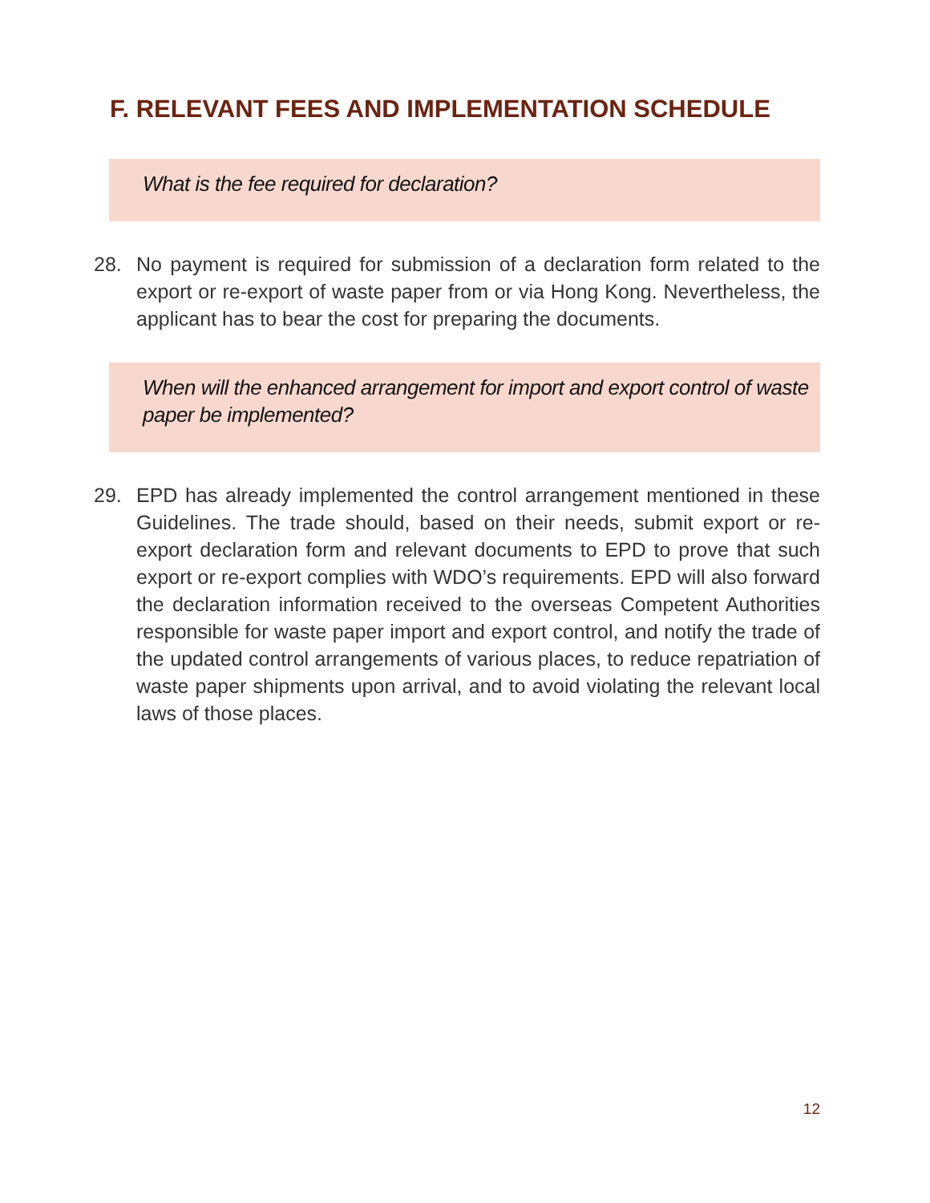F. RELEVANT FEES AND IMPLEMENTATION SCHEDULE
What is the fee required for declaration?
28. No payment is required for submission of a declaration form related to the export or re-export of waste paper from or via Hong Kong. Nevertheless, the applicant has to bear the cost for preparing the documents.
When will the enhanced arrangement for import and export control of waste paper be implemented?
29. EPD has already implemented the control arrangement mentioned in these Guidelines. The trade should, based on their needs, submit export or re-export declaration form and relevant documents to EPD to prove that such export or re-export complies with WDO’s requirements. EPD will also forward the declaration information received to the overseas Competent Authorities responsible for waste paper import and export control, and notify the trade of the updated control arrangements of various places, to reduce repatriation of waste paper shipments upon arrival, and to avoid violating the relevant local laws of those places.
12